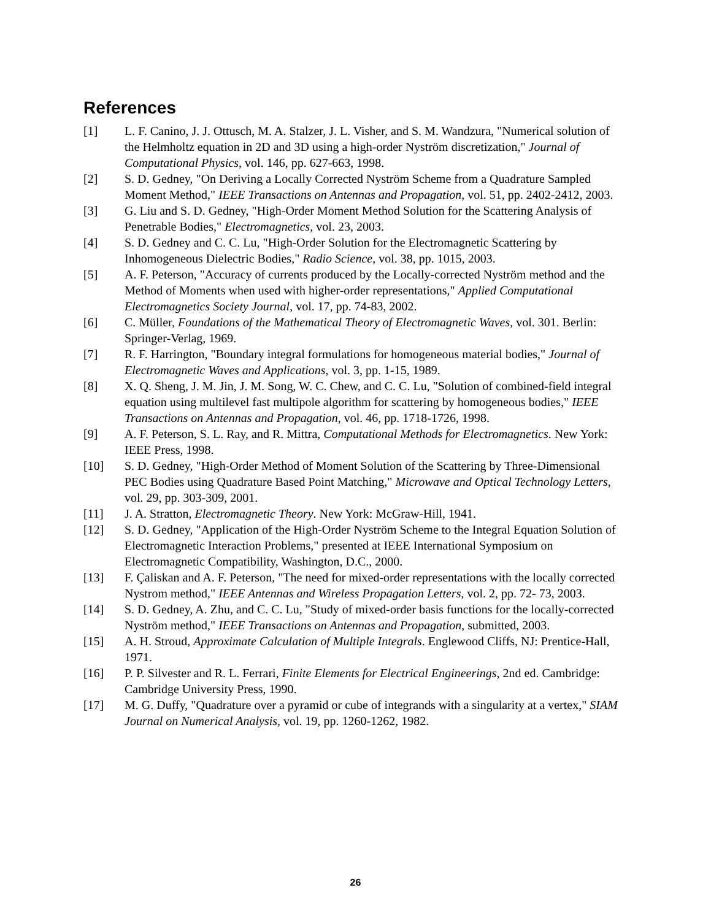References
[1] L. F. Canino, J. J. Ottusch, M. A. Stalzer, J. L. Visher, and S. M. Wandzura, "Numerical solution of the Helmholtz equation in 2D and 3D using a high-order Nyström discretization," Journal of Computational Physics, vol. 146, pp. 627-663, 1998.
[2] S. D. Gedney, "On Deriving a Locally Corrected Nyström Scheme from a Quadrature Sampled Moment Method," IEEE Transactions on Antennas and Propagation, vol. 51, pp. 2402-2412, 2003.
[3] G. Liu and S. D. Gedney, "High-Order Moment Method Solution for the Scattering Analysis of Penetrable Bodies," Electromagnetics, vol. 23, 2003.
[4] S. D. Gedney and C. C. Lu, "High-Order Solution for the Electromagnetic Scattering by Inhomogeneous Dielectric Bodies," Radio Science, vol. 38, pp. 1015, 2003.
[5] A. F. Peterson, "Accuracy of currents produced by the Locally-corrected Nyström method and the Method of Moments when used with higher-order representations," Applied Computational Electromagnetics Society Journal, vol. 17, pp. 74-83, 2002.
[6] C. Müller, Foundations of the Mathematical Theory of Electromagnetic Waves, vol. 301. Berlin: Springer-Verlag, 1969.
[7] R. F. Harrington, "Boundary integral formulations for homogeneous material bodies," Journal of Electromagnetic Waves and Applications, vol. 3, pp. 1-15, 1989.
[8] X. Q. Sheng, J. M. Jin, J. M. Song, W. C. Chew, and C. C. Lu, "Solution of combined-field integral equation using multilevel fast multipole algorithm for scattering by homogeneous bodies," IEEE Transactions on Antennas and Propagation, vol. 46, pp. 1718-1726, 1998.
[9] A. F. Peterson, S. L. Ray, and R. Mittra, Computational Methods for Electromagnetics. New York: IEEE Press, 1998.
[10] S. D. Gedney, "High-Order Method of Moment Solution of the Scattering by Three-Dimensional PEC Bodies using Quadrature Based Point Matching," Microwave and Optical Technology Letters, vol. 29, pp. 303-309, 2001.
[11] J. A. Stratton, Electromagnetic Theory. New York: McGraw-Hill, 1941.
[12] S. D. Gedney, "Application of the High-Order Nyström Scheme to the Integral Equation Solution of Electromagnetic Interaction Problems," presented at IEEE International Symposium on Electromagnetic Compatibility, Washington, D.C., 2000.
[13] F. Çaliskan and A. F. Peterson, "The need for mixed-order representations with the locally corrected Nystrom method," IEEE Antennas and Wireless Propagation Letters, vol. 2, pp. 72- 73, 2003.
[14] S. D. Gedney, A. Zhu, and C. C. Lu, "Study of mixed-order basis functions for the locally-corrected Nyström method," IEEE Transactions on Antennas and Propagation, submitted, 2003.
[15] A. H. Stroud, Approximate Calculation of Multiple Integrals. Englewood Cliffs, NJ: Prentice-Hall, 1971.
[16] P. P. Silvester and R. L. Ferrari, Finite Elements for Electrical Engineerings, 2nd ed. Cambridge: Cambridge University Press, 1990.
[17] M. G. Duffy, "Quadrature over a pyramid or cube of integrands with a singularity at a vertex," SIAM Journal on Numerical Analysis, vol. 19, pp. 1260-1262, 1982.
26